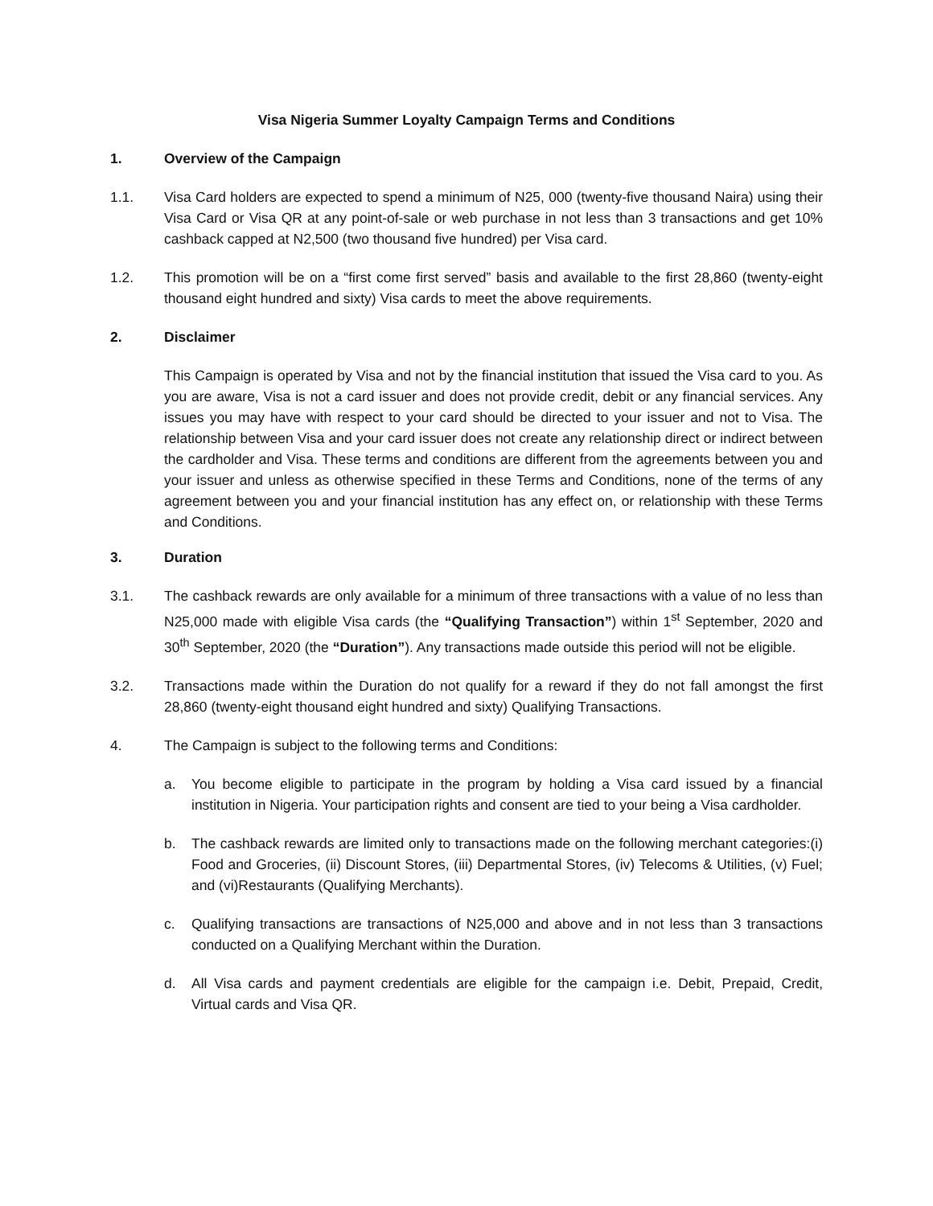Visa Nigeria Summer Loyalty Campaign Terms and Conditions
1. Overview of the Campaign
1.1. Visa Card holders are expected to spend a minimum of N25, 000 (twenty-five thousand Naira) using their Visa Card or Visa QR at any point-of-sale or web purchase in not less than 3 transactions and get 10% cashback capped at N2,500 (two thousand five hundred) per Visa card.
1.2. This promotion will be on a “first come first served” basis and available to the first 28,860 (twenty-eight thousand eight hundred and sixty) Visa cards to meet the above requirements.
2. Disclaimer
This Campaign is operated by Visa and not by the financial institution that issued the Visa card to you. As you are aware, Visa is not a card issuer and does not provide credit, debit or any financial services. Any issues you may have with respect to your card should be directed to your issuer and not to Visa. The relationship between Visa and your card issuer does not create any relationship direct or indirect between the cardholder and Visa. These terms and conditions are different from the agreements between you and your issuer and unless as otherwise specified in these Terms and Conditions, none of the terms of any agreement between you and your financial institution has any effect on, or relationship with these Terms and Conditions.
3. Duration
3.1. The cashback rewards are only available for a minimum of three transactions with a value of no less than N25,000 made with eligible Visa cards (the “Qualifying Transaction”) within 1<sup>st</sup> September, 2020 and 30<sup>th</sup> September, 2020 (the “Duration”). Any transactions made outside this period will not be eligible.
3.2. Transactions made within the Duration do not qualify for a reward if they do not fall amongst the first 28,860 (twenty-eight thousand eight hundred and sixty) Qualifying Transactions.
4. The Campaign is subject to the following terms and Conditions:
a. You become eligible to participate in the program by holding a Visa card issued by a financial institution in Nigeria. Your participation rights and consent are tied to your being a Visa cardholder.
b. The cashback rewards are limited only to transactions made on the following merchant categories:(i) Food and Groceries, (ii) Discount Stores, (iii) Departmental Stores, (iv) Telecoms & Utilities, (v) Fuel; and (vi)Restaurants (Qualifying Merchants).
c. Qualifying transactions are transactions of N25,000 and above and in not less than 3 transactions conducted on a Qualifying Merchant within the Duration.
d. All Visa cards and payment credentials are eligible for the campaign i.e. Debit, Prepaid, Credit, Virtual cards and Visa QR.